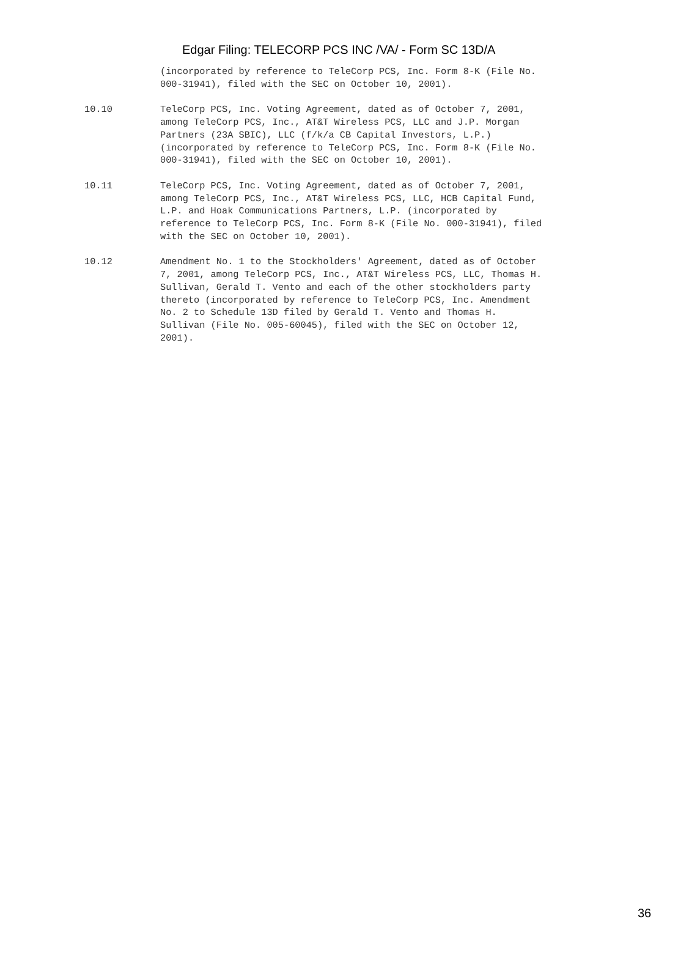Edgar Filing: TELECORP PCS INC /VA/ - Form SC 13D/A
(incorporated by reference to TeleCorp PCS, Inc. Form 8-K (File No. 000-31941), filed with the SEC on October 10, 2001).
10.10
TeleCorp PCS, Inc. Voting Agreement, dated as of October 7, 2001, among TeleCorp PCS, Inc., AT&T Wireless PCS, LLC and J.P. Morgan Partners (23A SBIC), LLC (f/k/a CB Capital Investors, L.P.) (incorporated by reference to TeleCorp PCS, Inc. Form 8-K (File No. 000-31941), filed with the SEC on October 10, 2001).
10.11
TeleCorp PCS, Inc. Voting Agreement, dated as of October 7, 2001, among TeleCorp PCS, Inc., AT&T Wireless PCS, LLC, HCB Capital Fund, L.P. and Hoak Communications Partners, L.P. (incorporated by reference to TeleCorp PCS, Inc. Form 8-K (File No. 000-31941), filed with the SEC on October 10, 2001).
10.12
Amendment No. 1 to the Stockholders' Agreement, dated as of October 7, 2001, among TeleCorp PCS, Inc., AT&T Wireless PCS, LLC, Thomas H. Sullivan, Gerald T. Vento and each of the other stockholders party thereto (incorporated by reference to TeleCorp PCS, Inc. Amendment No. 2 to Schedule 13D filed by Gerald T. Vento and Thomas H. Sullivan (File No. 005-60045), filed with the SEC on October 12, 2001).
36